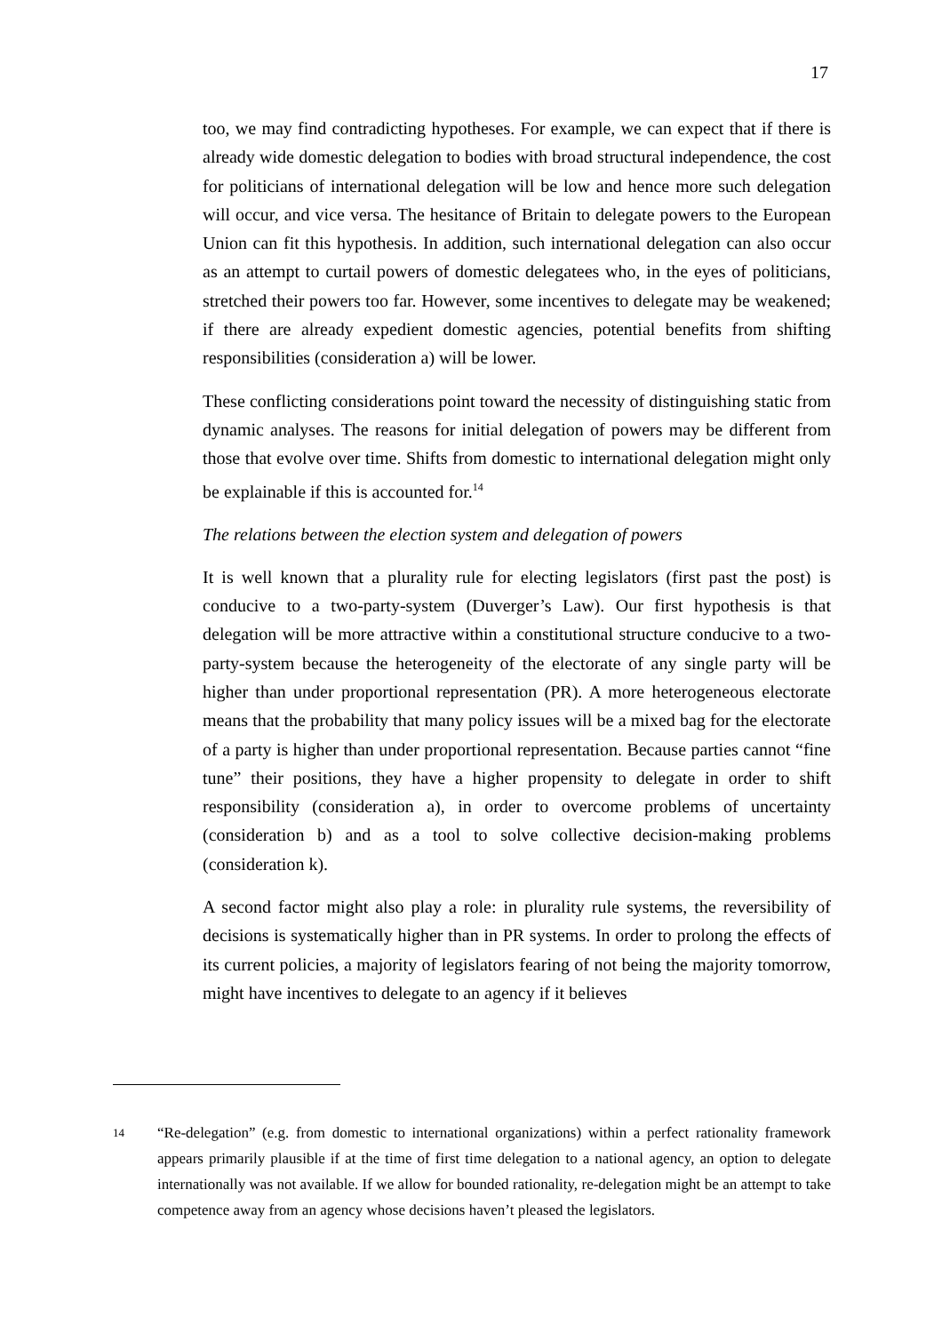17
too, we may find contradicting hypotheses. For example, we can expect that if there is already wide domestic delegation to bodies with broad structural independence, the cost for politicians of international delegation will be low and hence more such delegation will occur, and vice versa. The hesitance of Britain to delegate powers to the European Union can fit this hypothesis. In addition, such international delegation can also occur as an attempt to curtail powers of domestic delegatees who, in the eyes of politicians, stretched their powers too far. However, some incentives to delegate may be weakened; if there are already expedient domestic agencies, potential benefits from shifting responsibilities (consideration a) will be lower.
These conflicting considerations point toward the necessity of distinguishing static from dynamic analyses. The reasons for initial delegation of powers may be different from those that evolve over time. Shifts from domestic to international delegation might only be explainable if this is accounted for.<sup>14</sup>
The relations between the election system and delegation of powers
It is well known that a plurality rule for electing legislators (first past the post) is conducive to a two-party-system (Duverger’s Law). Our first hypothesis is that delegation will be more attractive within a constitutional structure conducive to a two-party-system because the heterogeneity of the electorate of any single party will be higher than under proportional representation (PR). A more heterogeneous electorate means that the probability that many policy issues will be a mixed bag for the electorate of a party is higher than under proportional representation. Because parties cannot “fine tune” their positions, they have a higher propensity to delegate in order to shift responsibility (consideration a), in order to overcome problems of uncertainty (consideration b) and as a tool to solve collective decision-making problems (consideration k).
A second factor might also play a role: in plurality rule systems, the reversibility of decisions is systematically higher than in PR systems. In order to prolong the effects of its current policies, a majority of legislators fearing of not being the majority tomorrow, might have incentives to delegate to an agency if it believes
14
“Re-delegation” (e.g. from domestic to international organizations) within a perfect rationality framework appears primarily plausible if at the time of first time delegation to a national agency, an option to delegate internationally was not available. If we allow for bounded rationality, re-delegation might be an attempt to take competence away from an agency whose decisions haven’t pleased the legislators.